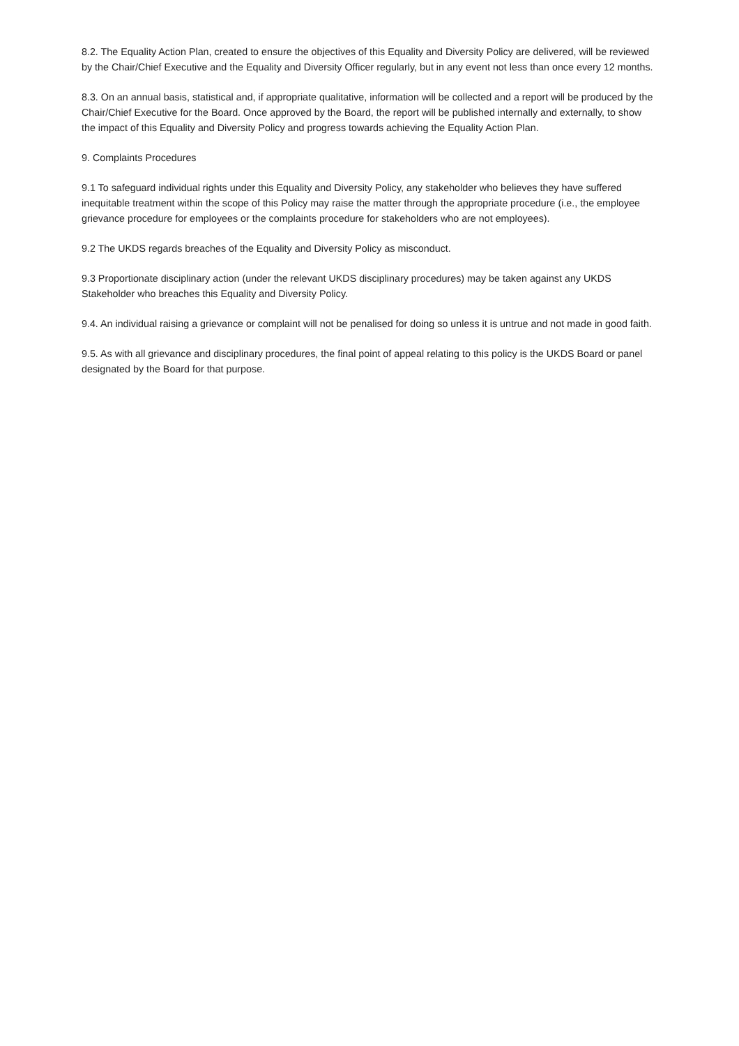8.2. The Equality Action Plan, created to ensure the objectives of this Equality and Diversity Policy are delivered, will be reviewed by the Chair/Chief Executive and the Equality and Diversity Officer regularly, but in any event not less than once every 12 months.
8.3. On an annual basis, statistical and, if appropriate qualitative, information will be collected and a report will be produced by the Chair/Chief Executive for the Board. Once approved by the Board, the report will be published internally and externally, to show the impact of this Equality and Diversity Policy and progress towards achieving the Equality Action Plan.
9. Complaints Procedures
9.1 To safeguard individual rights under this Equality and Diversity Policy, any stakeholder who believes they have suffered inequitable treatment within the scope of this Policy may raise the matter through the appropriate procedure (i.e., the employee grievance procedure for employees or the complaints procedure for stakeholders who are not employees).
9.2 The UKDS regards breaches of the Equality and Diversity Policy as misconduct.
9.3 Proportionate disciplinary action (under the relevant UKDS disciplinary procedures) may be taken against any UKDS Stakeholder who breaches this Equality and Diversity Policy.
9.4. An individual raising a grievance or complaint will not be penalised for doing so unless it is untrue and not made in good faith.
9.5. As with all grievance and disciplinary procedures, the final point of appeal relating to this policy is the UKDS Board or panel designated by the Board for that purpose.